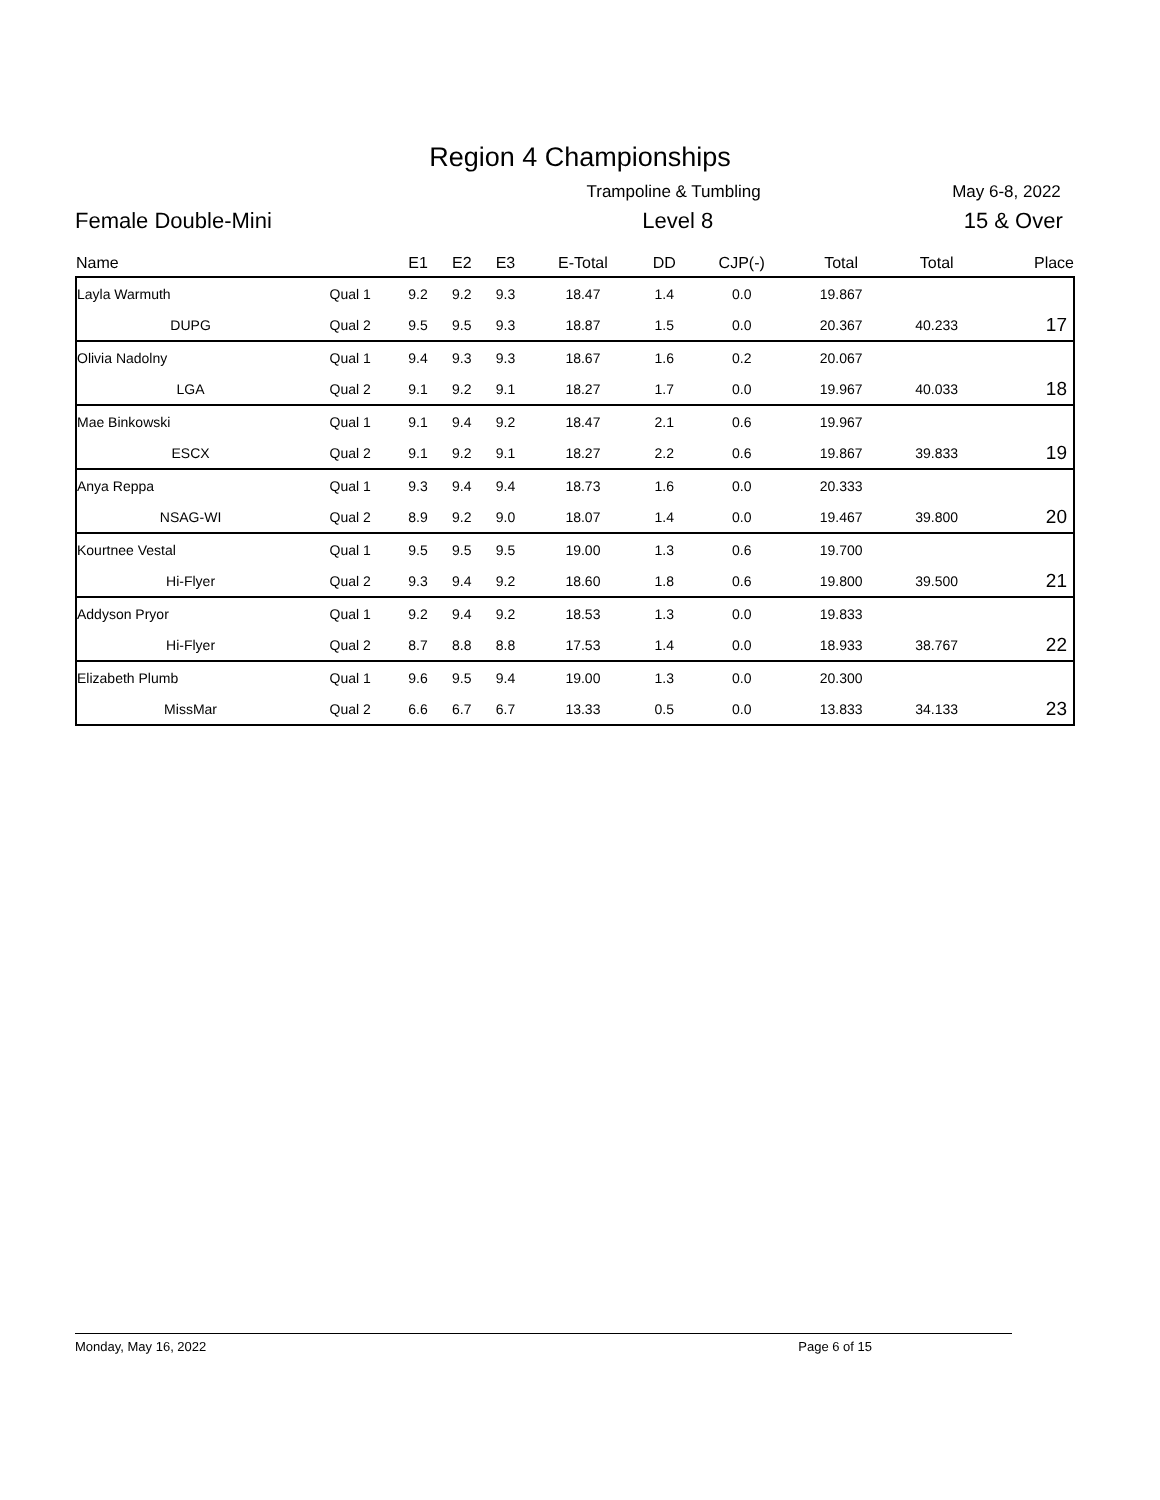Region 4 Championships
Trampoline & Tumbling May 6-8, 2022
Female Double-Mini Level 8 15 & Over
| Name | | E1 | E2 | E3 | E-Total | DD | CJP(-) | Total | Total | Place |
| --- | --- | --- | --- | --- | --- | --- | --- | --- | --- | --- |
| Layla Warmuth | Qual 1 | 9.2 | 9.2 | 9.3 | 18.47 | 1.4 | 0.0 | 19.867 | | |
| DUPG | Qual 2 | 9.5 | 9.5 | 9.3 | 18.87 | 1.5 | 0.0 | 20.367 | 40.233 | 17 |
| Olivia Nadolny | Qual 1 | 9.4 | 9.3 | 9.3 | 18.67 | 1.6 | 0.2 | 20.067 | | |
| LGA | Qual 2 | 9.1 | 9.2 | 9.1 | 18.27 | 1.7 | 0.0 | 19.967 | 40.033 | 18 |
| Mae Binkowski | Qual 1 | 9.1 | 9.4 | 9.2 | 18.47 | 2.1 | 0.6 | 19.967 | | |
| ESCX | Qual 2 | 9.1 | 9.2 | 9.1 | 18.27 | 2.2 | 0.6 | 19.867 | 39.833 | 19 |
| Anya Reppa | Qual 1 | 9.3 | 9.4 | 9.4 | 18.73 | 1.6 | 0.0 | 20.333 | | |
| NSAG-WI | Qual 2 | 8.9 | 9.2 | 9.0 | 18.07 | 1.4 | 0.0 | 19.467 | 39.800 | 20 |
| Kourtnee Vestal | Qual 1 | 9.5 | 9.5 | 9.5 | 19.00 | 1.3 | 0.6 | 19.700 | | |
| Hi-Flyer | Qual 2 | 9.3 | 9.4 | 9.2 | 18.60 | 1.8 | 0.6 | 19.800 | 39.500 | 21 |
| Addyson Pryor | Qual 1 | 9.2 | 9.4 | 9.2 | 18.53 | 1.3 | 0.0 | 19.833 | | |
| Hi-Flyer | Qual 2 | 8.7 | 8.8 | 8.8 | 17.53 | 1.4 | 0.0 | 18.933 | 38.767 | 22 |
| Elizabeth Plumb | Qual 1 | 9.6 | 9.5 | 9.4 | 19.00 | 1.3 | 0.0 | 20.300 | | |
| MissMar | Qual 2 | 6.6 | 6.7 | 6.7 | 13.33 | 0.5 | 0.0 | 13.833 | 34.133 | 23 |
Monday, May 16, 2022 Page 6 of 15